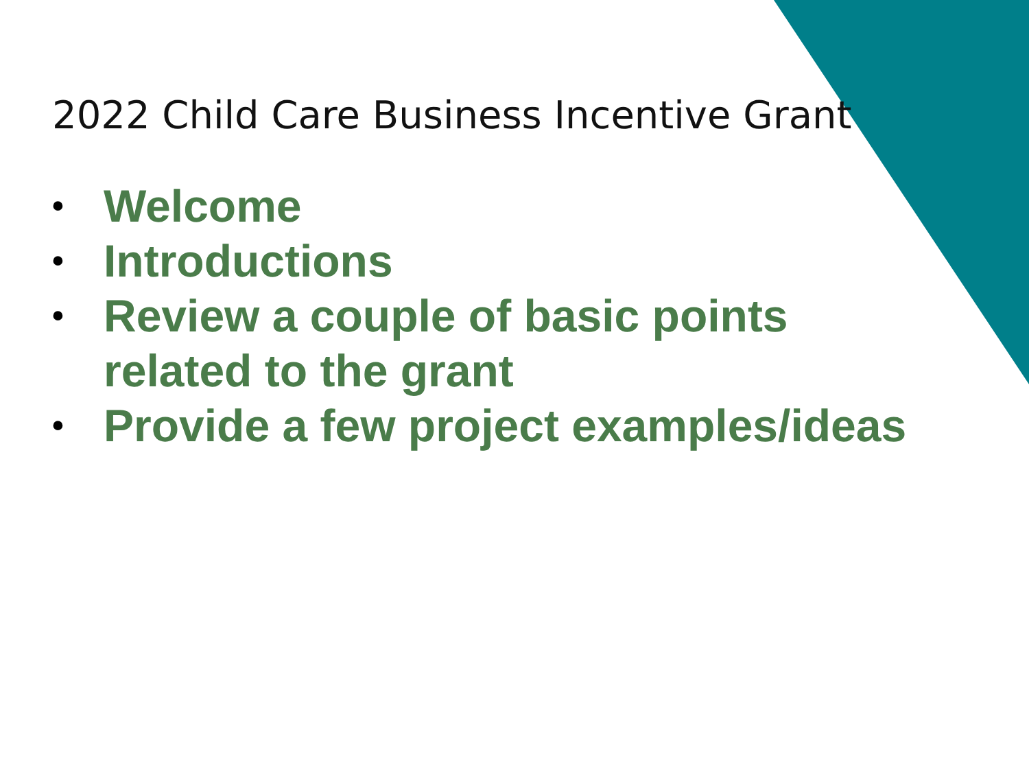2022 Child Care Business Incentive Grant
• Welcome
• Introductions
• Review a couple of basic points
related to the grant
• Provide a few project examples/ideas